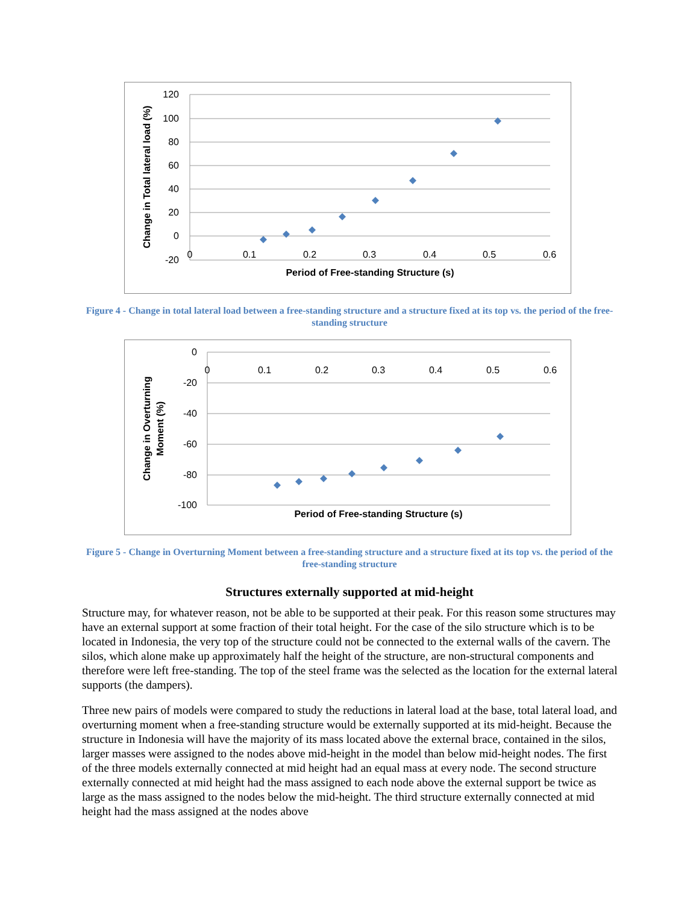120
100
80
60
40
20
0
-20
0
0.1
0.2
0.3
0.4
0.5
0.6
Period of Free-standing Structure (s)
Change in Total lateral load (%)
Figure 4 - Change in total lateral load between a free-standing structure and a structure fixed at its top vs. the period of the free-standing structure
0
-20
-40
-60
-80
-100
0
0.1
0.2
0.3
0.4
0.5
0.6
Period of Free-standing Structure (s)
Change in Overturning
Moment (%)
Figure 5 - Change in Overturning Moment between a free-standing structure and a structure fixed at its top vs. the period of the free-standing structure
Structures externally supported at mid-height
Structure may, for whatever reason, not be able to be supported at their peak. For this reason some structures may have an external support at some fraction of their total height. For the case of the silo structure which is to be located in Indonesia, the very top of the structure could not be connected to the external walls of the cavern. The silos, which alone make up approximately half the height of the structure, are non-structural components and therefore were left free-standing. The top of the steel frame was the selected as the location for the external lateral supports (the dampers).
Three new pairs of models were compared to study the reductions in lateral load at the base, total lateral load, and overturning moment when a free-standing structure would be externally supported at its mid-height. Because the structure in Indonesia will have the majority of its mass located above the external brace, contained in the silos, larger masses were assigned to the nodes above mid-height in the model than below mid-height nodes. The first of the three models externally connected at mid height had an equal mass at every node. The second structure externally connected at mid height had the mass assigned to each node above the external support be twice as large as the mass assigned to the nodes below the mid-height. The third structure externally connected at mid height had the mass assigned at the nodes above